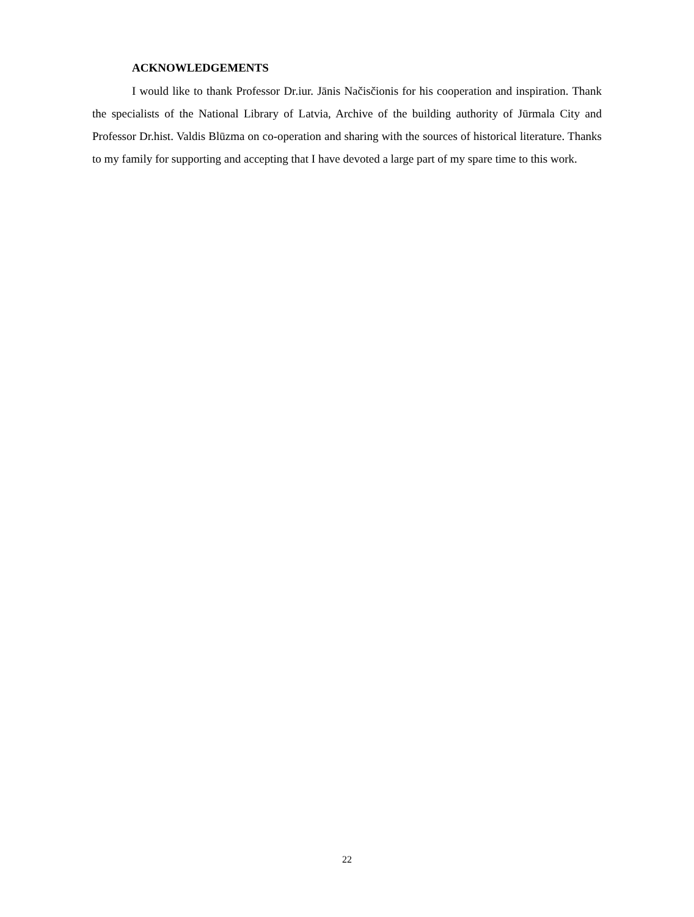ACKNOWLEDGEMENTS
I would like to thank Professor Dr.iur. Jānis Načisčionis for his cooperation and inspiration. Thank the specialists of the National Library of Latvia, Archive of the building authority of Jūrmala City and Professor Dr.hist. Valdis Blūzma on co-operation and sharing with the sources of historical literature. Thanks to my family for supporting and accepting that I have devoted a large part of my spare time to this work.
22